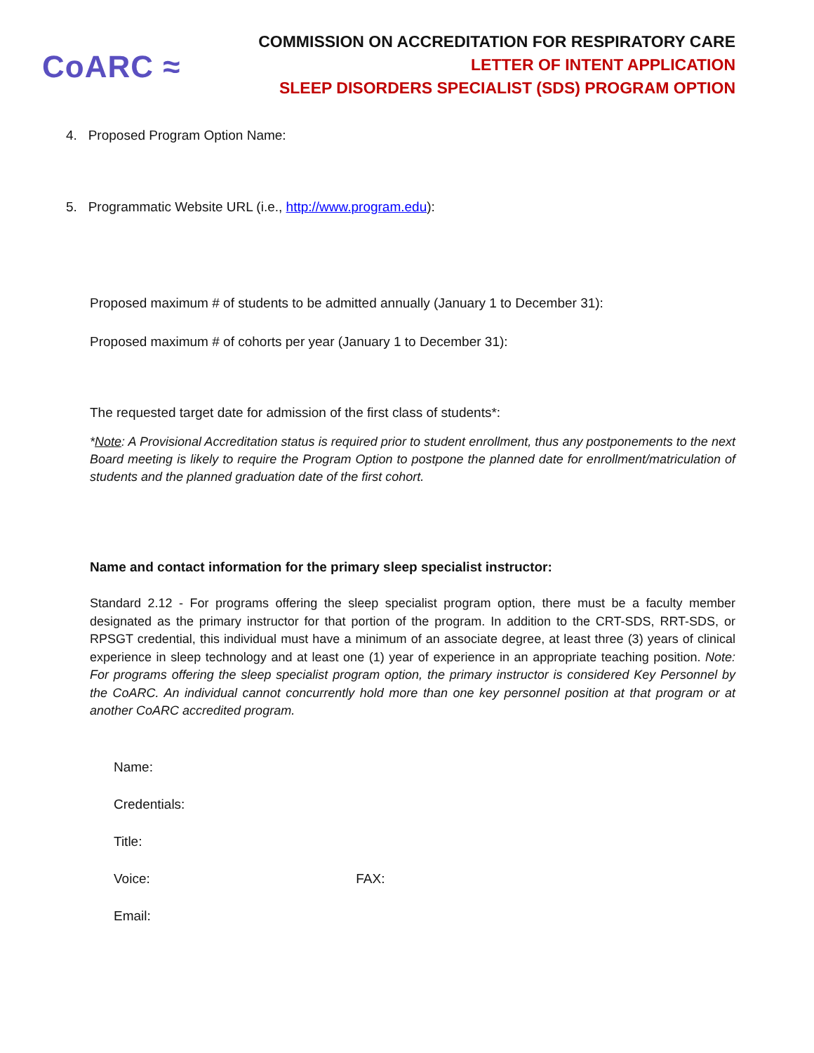CoARC ≈
COMMISSION ON ACCREDITATION FOR RESPIRATORY CARE
LETTER OF INTENT APPLICATION
SLEEP DISORDERS SPECIALIST (SDS) PROGRAM OPTION
4. Proposed Program Option Name:
5. Programmatic Website URL (i.e., http://www.program.edu):
Proposed maximum # of students to be admitted annually (January 1 to December 31):
Proposed maximum # of cohorts per year (January 1 to December 31):
The requested target date for admission of the first class of students*:
*Note: A Provisional Accreditation status is required prior to student enrollment, thus any postponements to the next Board meeting is likely to require the Program Option to postpone the planned date for enrollment/matriculation of students and the planned graduation date of the first cohort.
Name and contact information for the primary sleep specialist instructor:
Standard 2.12 - For programs offering the sleep specialist program option, there must be a faculty member designated as the primary instructor for that portion of the program. In addition to the CRT-SDS, RRT-SDS, or RPSGT credential, this individual must have a minimum of an associate degree, at least three (3) years of clinical experience in sleep technology and at least one (1) year of experience in an appropriate teaching position. Note: For programs offering the sleep specialist program option, the primary instructor is considered Key Personnel by the CoARC. An individual cannot concurrently hold more than one key personnel position at that program or at another CoARC accredited program.
Name:
Credentials:
Title:
Voice: FAX:
Email: